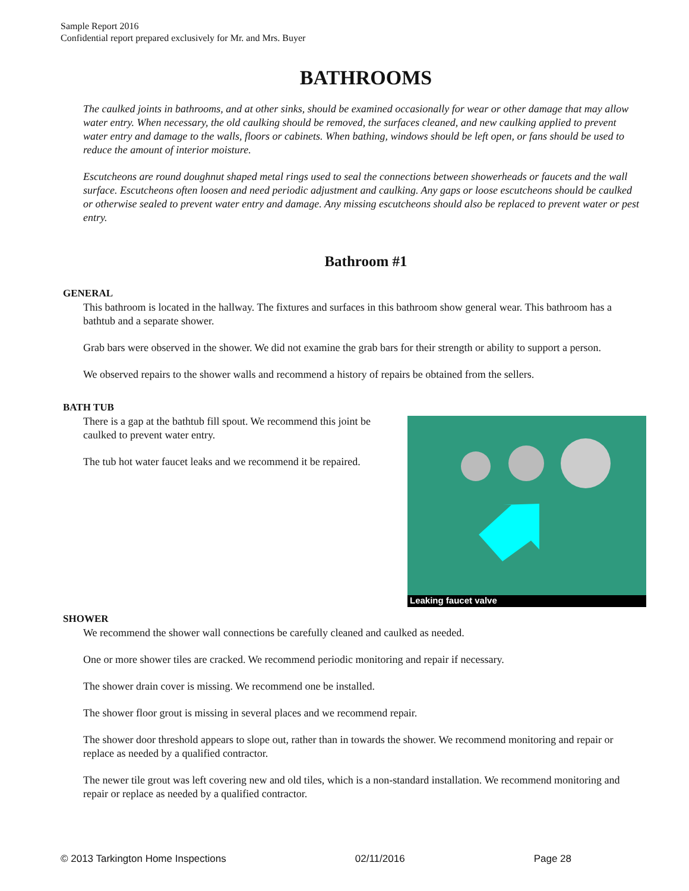Sample Report 2016
Confidential report prepared exclusively for Mr. and Mrs. Buyer
BATHROOMS
The caulked joints in bathrooms, and at other sinks, should be examined occasionally for wear or other damage that may allow water entry. When necessary, the old caulking should be removed, the surfaces cleaned, and new caulking applied to prevent water entry and damage to the walls, floors or cabinets. When bathing, windows should be left open, or fans should be used to reduce the amount of interior moisture.
Escutcheons are round doughnut shaped metal rings used to seal the connections between showerheads or faucets and the wall surface. Escutcheons often loosen and need periodic adjustment and caulking. Any gaps or loose escutcheons should be caulked or otherwise sealed to prevent water entry and damage. Any missing escutcheons should also be replaced to prevent water or pest entry.
Bathroom #1
GENERAL
This bathroom is located in the hallway. The fixtures and surfaces in this bathroom show general wear. This bathroom has a bathtub and a separate shower.
Grab bars were observed in the shower. We did not examine the grab bars for their strength or ability to support a person.
We observed repairs to the shower walls and recommend a history of repairs be obtained from the sellers.
BATH TUB
Leaking faucet valve
There is a gap at the bathtub fill spout. We recommend this joint be caulked to prevent water entry.
The tub hot water faucet leaks and we recommend it be repaired.
SHOWER
We recommend the shower wall connections be carefully cleaned and caulked as needed.
One or more shower tiles are cracked. We recommend periodic monitoring and repair if necessary.
The shower drain cover is missing. We recommend one be installed.
The shower floor grout is missing in several places and we recommend repair.
The shower door threshold appears to slope out, rather than in towards the shower. We recommend monitoring and repair or replace as needed by a qualified contractor.
The newer tile grout was left covering new and old tiles, which is a non-standard installation. We recommend monitoring and repair or replace as needed by a qualified contractor.
© 2013 Tarkington Home Inspections 02/11/2016 Page 28